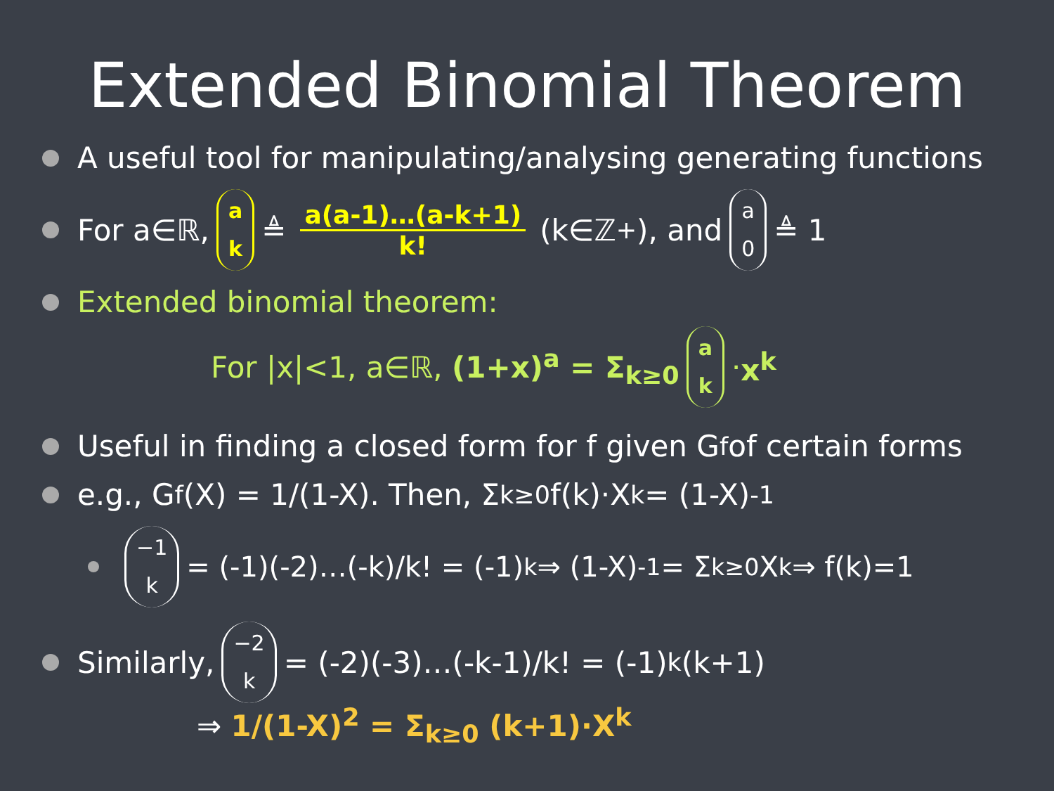Extended Binomial Theorem
A useful tool for manipulating/analysing generating functions
For a∈ℝ, a k ≜ a(a-1)…(a-k+1) k! (k∈ℤ<sup>+</sup>), and a 0 ≜ 1
Extended binomial theorem:
For |x|<1, a∈ℝ, (1+x)<sup>a</sup> = Σ<sub>k≥0</sub> a k · x<sup>k</sup>
Useful in finding a closed form for f given G<sub>f</sub> of certain forms
e.g., G<sub>f</sub>(X) = 1/(1-X). Then, Σ<sub>k≥0</sub> f(k)·X<sup>k</sup> = (1-X)<sup>-1</sup>
−1 k = (-1)(-2)…(-k)/k! = (-1)<sup>k</sup> ⇒ (1-X)<sup>-1</sup> = Σ<sub>k≥0</sub> X<sup>k</sup> ⇒ f(k)=1
Similarly, −2 k = (-2)(-3)…(-k-1)/k! = (-1)<sup>k</sup>(k+1)
⇒ 1/(1-X)<sup>2</sup> = Σ<sub>k≥0</sub> (k+1)·X<sup>k</sup>